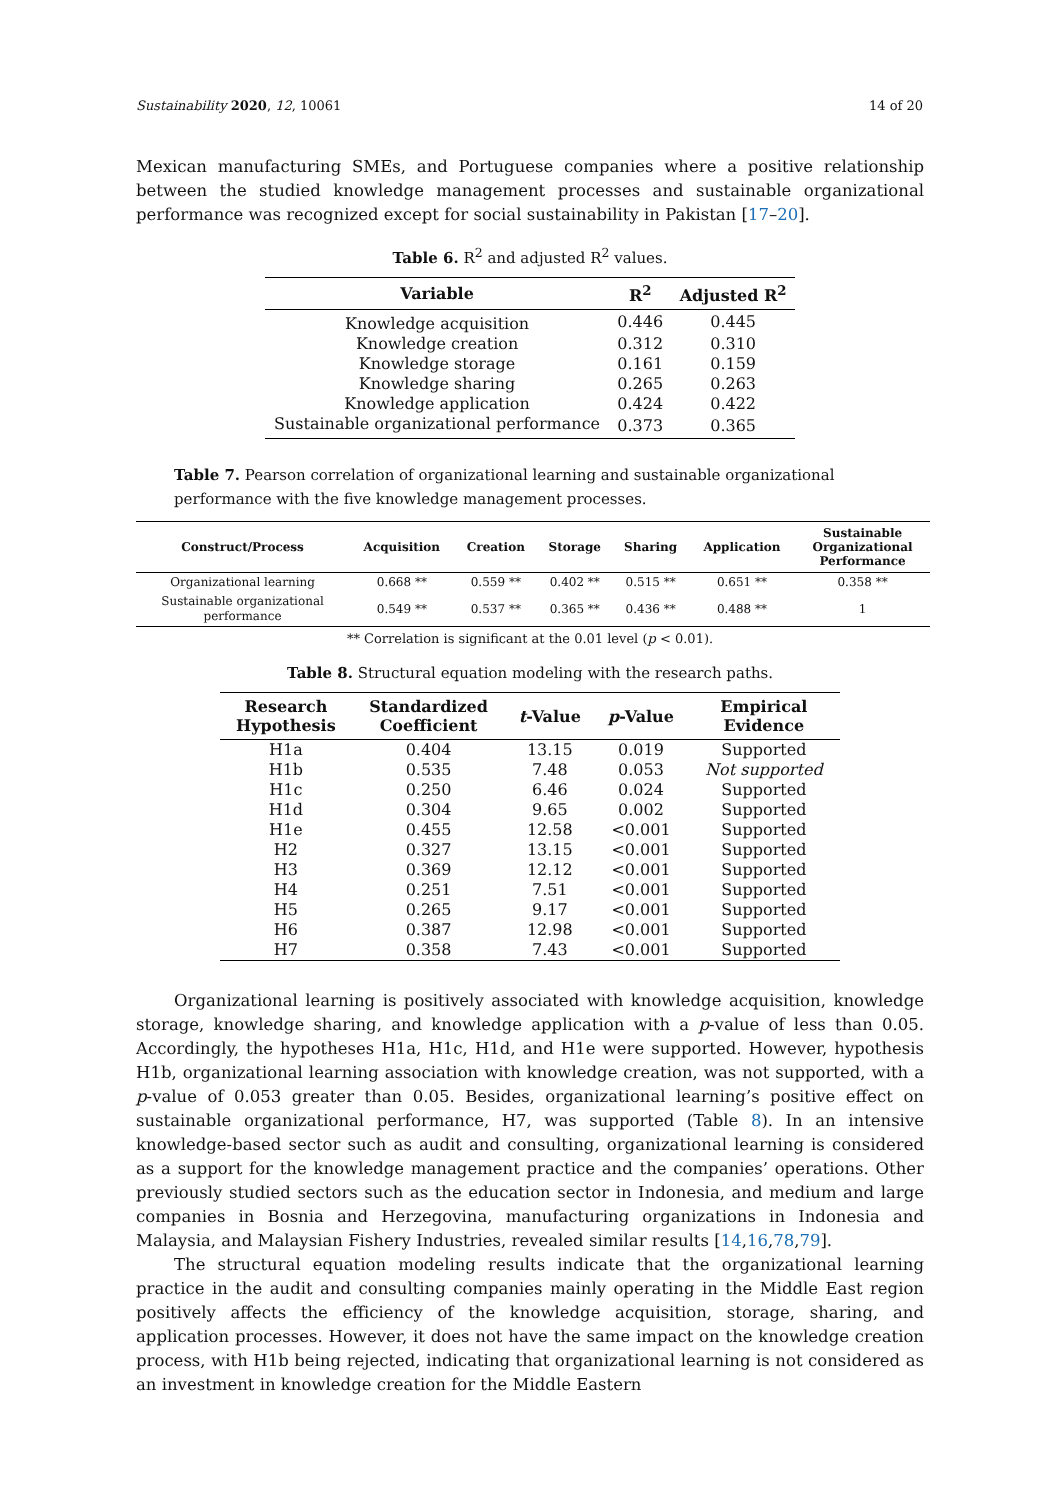Sustainability 2020, 12, 10061 14 of 20
Mexican manufacturing SMEs, and Portuguese companies where a positive relationship between the studied knowledge management processes and sustainable organizational performance was recognized except for social sustainability in Pakistan [17–20].
Table 6. R<sup>2</sup> and adjusted R<sup>2</sup> values.
| Variable | R<sup>2</sup> | Adjusted R<sup>2</sup> |
| --- | --- | --- |
| Knowledge acquisition | 0.446 | 0.445 |
| Knowledge creation | 0.312 | 0.310 |
| Knowledge storage | 0.161 | 0.159 |
| Knowledge sharing | 0.265 | 0.263 |
| Knowledge application | 0.424 | 0.422 |
| Sustainable organizational performance | 0.373 | 0.365 |
Table 7. Pearson correlation of organizational learning and sustainable organizational performance with the five knowledge management processes.
| Construct/Process | Acquisition | Creation | Storage | Sharing | Application | Sustainable Organizational Performance |
| --- | --- | --- | --- | --- | --- | --- |
| Organizational learning | 0.668 ** | 0.559 ** | 0.402 ** | 0.515 ** | 0.651 ** | 0.358 ** |
| Sustainable organizational performance | 0.549 ** | 0.537 ** | 0.365 ** | 0.436 ** | 0.488 ** | 1 |
** Correlation is significant at the 0.01 level (p < 0.01).
Table 8. Structural equation modeling with the research paths.
| Research Hypothesis | Standardized Coefficient | t -Value | p -Value | Empirical Evidence |
| --- | --- | --- | --- | --- |
| H1a | 0.404 | 13.15 | 0.019 | Supported |
| H1b | 0.535 | 7.48 | 0.053 | Not supported |
| H1c | 0.250 | 6.46 | 0.024 | Supported |
| H1d | 0.304 | 9.65 | 0.002 | Supported |
| H1e | 0.455 | 12.58 | <0.001 | Supported |
| H2 | 0.327 | 13.15 | <0.001 | Supported |
| H3 | 0.369 | 12.12 | <0.001 | Supported |
| H4 | 0.251 | 7.51 | <0.001 | Supported |
| H5 | 0.265 | 9.17 | <0.001 | Supported |
| H6 | 0.387 | 12.98 | <0.001 | Supported |
| H7 | 0.358 | 7.43 | <0.001 | Supported |
Organizational learning is positively associated with knowledge acquisition, knowledge storage, knowledge sharing, and knowledge application with a p-value of less than 0.05. Accordingly, the hypotheses H1a, H1c, H1d, and H1e were supported. However, hypothesis H1b, organizational learning association with knowledge creation, was not supported, with a p-value of 0.053 greater than 0.05. Besides, organizational learning’s positive effect on sustainable organizational performance, H7, was supported (Table 8). In an intensive knowledge-based sector such as audit and consulting, organizational learning is considered as a support for the knowledge management practice and the companies’ operations. Other previously studied sectors such as the education sector in Indonesia, and medium and large companies in Bosnia and Herzegovina, manufacturing organizations in Indonesia and Malaysia, and Malaysian Fishery Industries, revealed similar results [14,16,78,79].
The structural equation modeling results indicate that the organizational learning practice in the audit and consulting companies mainly operating in the Middle East region positively affects the efficiency of the knowledge acquisition, storage, sharing, and application processes. However, it does not have the same impact on the knowledge creation process, with H1b being rejected, indicating that organizational learning is not considered as an investment in knowledge creation for the Middle Eastern